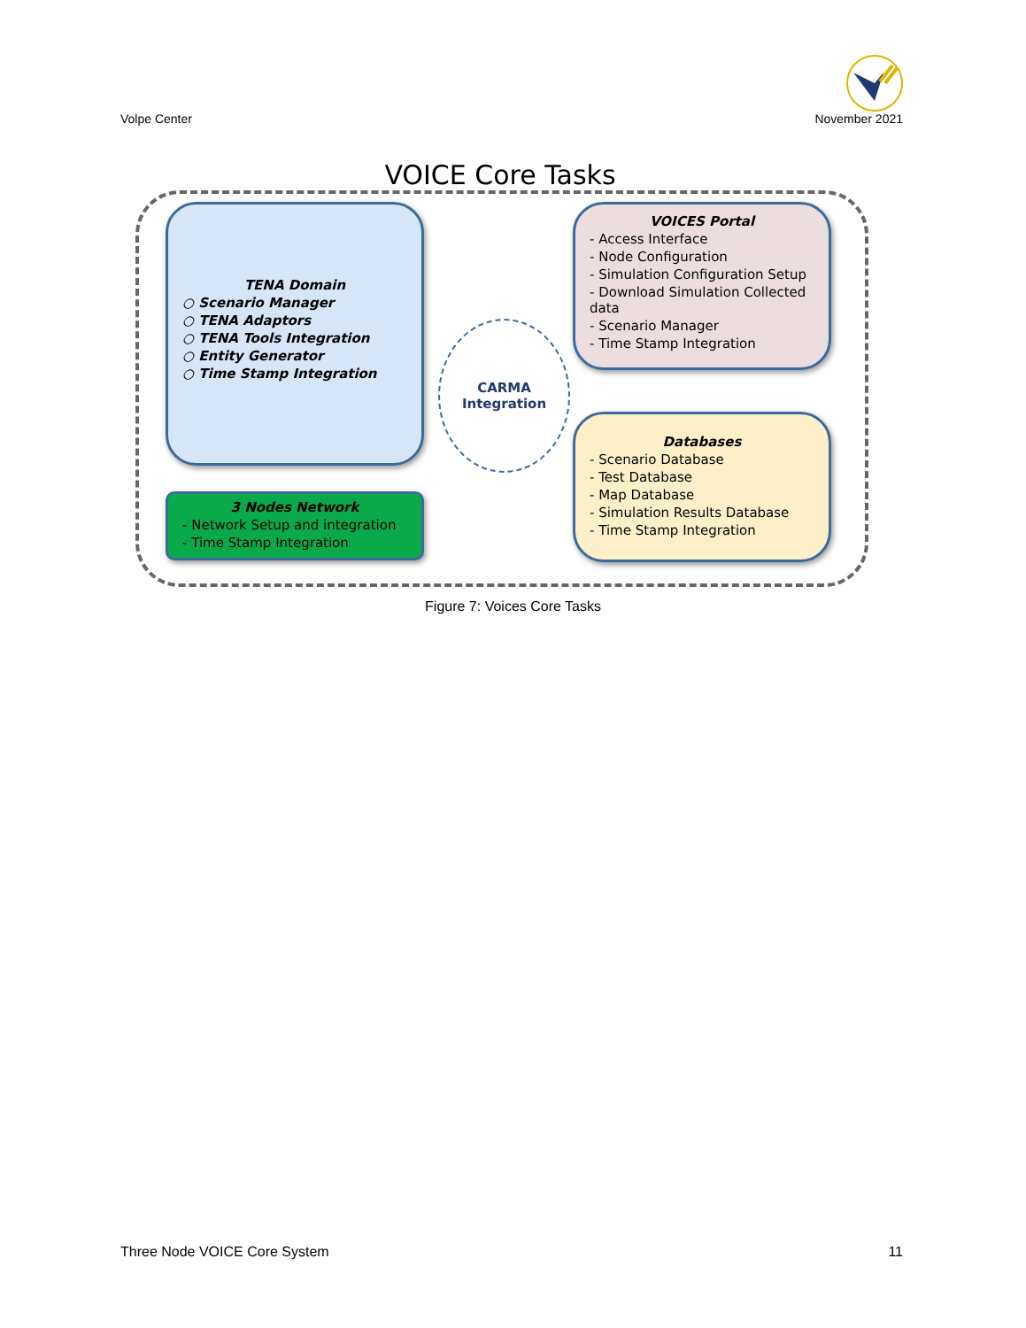Volpe Center
November 2021
VOICE Core Tasks
TENA Domain
○ Scenario Manager
○ TENA Adaptors
○ TENA Tools Integration
○ Entity Generator
○ Time Stamp Integration
3 Nodes Network
- Network Setup and integration
- Time Stamp Integration
CARMA
Integration
VOICES Portal
- Access Interface
- Node Configuration
- Simulation Configuration Setup
- Download Simulation Collected data
- Scenario Manager
- Time Stamp Integration
Databases
- Scenario Database
- Test Database
- Map Database
- Simulation Results Database
- Time Stamp Integration
Figure 7: Voices Core Tasks
Three Node VOICE Core System 11